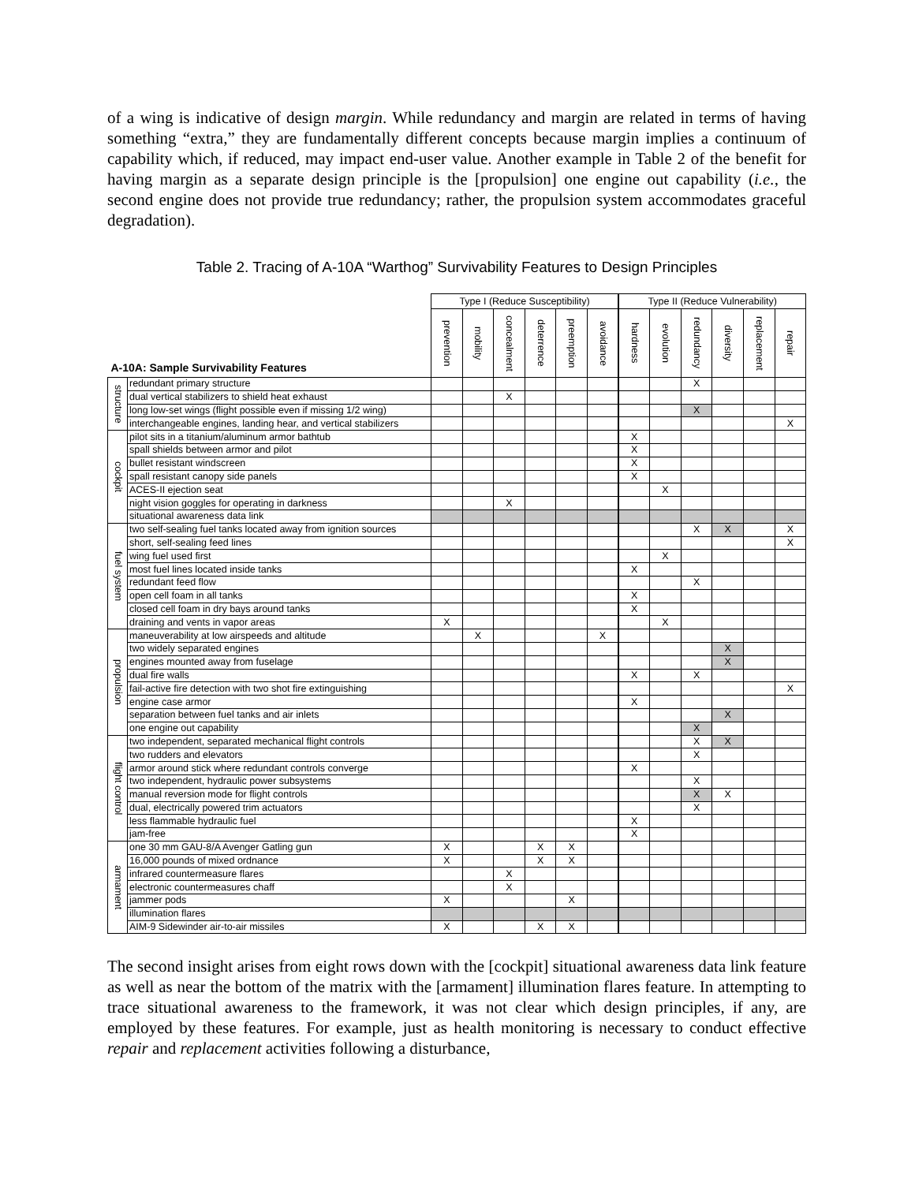of a wing is indicative of design margin. While redundancy and margin are related in terms of having something “extra,” they are fundamentally different concepts because margin implies a continuum of capability which, if reduced, may impact end-user value. Another example in Table 2 of the benefit for having margin as a separate design principle is the [propulsion] one engine out capability (i.e., the second engine does not provide true redundancy; rather, the propulsion system accommodates graceful degradation).
Table 2. Tracing of A-10A “Warthog” Survivability Features to Design Principles
| | | Type I (Reduce Susceptibility) | | | | | | Type II (Reduce Vulnerability) | | | | | |
| --- | --- | --- | --- | --- | --- | --- | --- | --- | --- | --- | --- | --- | --- |
| A-10A: Sample Survivability Features | | prevention | mobility | concealment | deterrence | preemption | avoidance | hardness | evolution | redundancy | diversity | replacement | repair |
| structure | redundant primary structure | | | | | | | | | X | | | |
| | dual vertical stabilizers to shield heat exhaust | | | X | | | | | | | | | |
| | long low-set wings (flight possible even if missing 1/2 wing) | | | | | | | | | X | | | |
| | interchangeable engines, landing hear, and vertical stabilizers | | | | | | | | | | | | X |
| cockpit | pilot sits in a titanium/aluminum armor bathtub | | | | | | | X | | | | | |
| | spall shields between armor and pilot | | | | | | | X | | | | | |
| | bullet resistant windscreen | | | | | | | X | | | | | |
| | spall resistant canopy side panels | | | | | | | X | | | | | |
| | ACES-II ejection seat | | | | | | | | X | | | | |
| | night vision goggles for operating in darkness | | | X | | | | | | | | | |
| | situational awareness data link | | | | | | | | | | | | |
| fuel system | two self-sealing fuel tanks located away from ignition sources | | | | | | | | | X | X | | X |
| | short, self-sealing feed lines | | | | | | | | | | | | X |
| | wing fuel used first | | | | | | | | X | | | | |
| | most fuel lines located inside tanks | | | | | | | X | | | | | |
| | redundant feed flow | | | | | | | | | X | | | |
| | open cell foam in all tanks | | | | | | | X | | | | | |
| | closed cell foam in dry bays around tanks | | | | | | | X | | | | | |
| | draining and vents in vapor areas | X | | | | | | | X | | | | |
| propulsion | maneuverability at low airspeeds and altitude | | X | | | | X | | | | | | |
| | two widely separated engines | | | | | | | | | | X | | |
| | engines mounted away from fuselage | | | | | | | | | | X | | |
| | dual fire walls | | | | | | | X | | X | | | |
| | fail-active fire detection with two shot fire extinguishing | | | | | | | | | | | | X |
| | engine case armor | | | | | | | X | | | | | |
| | separation between fuel tanks and air inlets | | | | | | | | | | X | | |
| | one engine out capability | | | | | | | | | X | | | |
| flight control | two independent, separated mechanical flight controls | | | | | | | | | X | X | | |
| | two rudders and elevators | | | | | | | | | X | | | |
| | armor around stick where redundant controls converge | | | | | | | X | | | | | |
| | two independent, hydraulic power subsystems | | | | | | | | | X | | | |
| | manual reversion mode for flight controls | | | | | | | | | X | X | | |
| | dual, electrically powered trim actuators | | | | | | | | | X | | | |
| | less flammable hydraulic fuel | | | | | | | X | | | | | |
| | jam-free | | | | | | | X | | | | | |
| armament | one 30 mm GAU-8/A Avenger Gatling gun | X | | | X | X | | | | | | | |
| | 16,000 pounds of mixed ordnance | X | | | X | X | | | | | | | |
| | infrared countermeasure flares | | | X | | | | | | | | | |
| | electronic countermeasures chaff | | | X | | | | | | | | | |
| | jammer pods | X | | | | X | | | | | | | |
| | illumination flares | | | | | | | | | | | | |
| | AIM-9 Sidewinder air-to-air missiles | X | | | X | X | | | | | | | |
The second insight arises from eight rows down with the [cockpit] situational awareness data link feature as well as near the bottom of the matrix with the [armament] illumination flares feature. In attempting to trace situational awareness to the framework, it was not clear which design principles, if any, are employed by these features. For example, just as health monitoring is necessary to conduct effective repair and replacement activities following a disturbance,